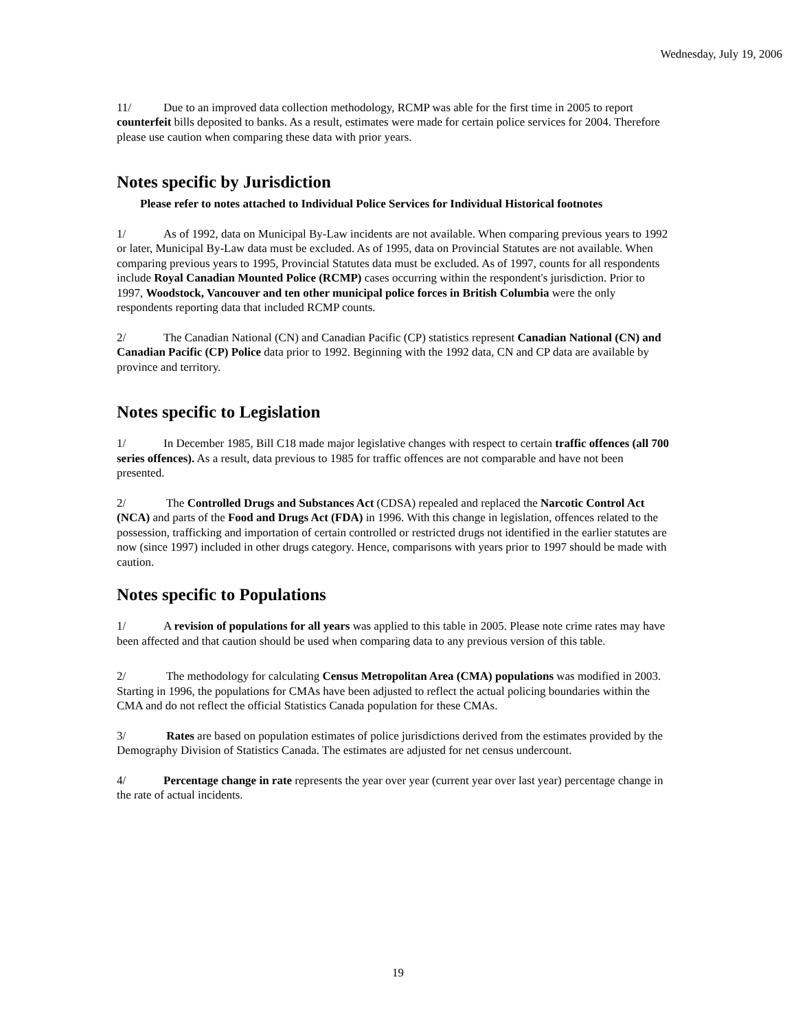Wednesday, July 19, 2006
11/ Due to an improved data collection methodology, RCMP was able for the first time in 2005 to report counterfeit bills deposited to banks. As a result, estimates were made for certain police services for 2004. Therefore please use caution when comparing these data with prior years.
Notes specific by Jurisdiction
Please refer to notes attached to Individual Police Services for Individual Historical footnotes
1/ As of 1992, data on Municipal By-Law incidents are not available. When comparing previous years to 1992 or later, Municipal By-Law data must be excluded. As of 1995, data on Provincial Statutes are not available. When comparing previous years to 1995, Provincial Statutes data must be excluded. As of 1997, counts for all respondents include Royal Canadian Mounted Police (RCMP) cases occurring within the respondent's jurisdiction. Prior to 1997, Woodstock, Vancouver and ten other municipal police forces in British Columbia were the only respondents reporting data that included RCMP counts.
2/ The Canadian National (CN) and Canadian Pacific (CP) statistics represent Canadian National (CN) and Canadian Pacific (CP) Police data prior to 1992. Beginning with the 1992 data, CN and CP data are available by province and territory.
Notes specific to Legislation
1/ In December 1985, Bill C18 made major legislative changes with respect to certain traffic offences (all 700 series offences). As a result, data previous to 1985 for traffic offences are not comparable and have not been presented.
2/ The Controlled Drugs and Substances Act (CDSA) repealed and replaced the Narcotic Control Act (NCA) and parts of the Food and Drugs Act (FDA) in 1996. With this change in legislation, offences related to the possession, trafficking and importation of certain controlled or restricted drugs not identified in the earlier statutes are now (since 1997) included in other drugs category. Hence, comparisons with years prior to 1997 should be made with caution.
Notes specific to Populations
1/ A revision of populations for all years was applied to this table in 2005. Please note crime rates may have been affected and that caution should be used when comparing data to any previous version of this table.
2/ The methodology for calculating Census Metropolitan Area (CMA) populations was modified in 2003. Starting in 1996, the populations for CMAs have been adjusted to reflect the actual policing boundaries within the CMA and do not reflect the official Statistics Canada population for these CMAs.
3/ Rates are based on population estimates of police jurisdictions derived from the estimates provided by the Demography Division of Statistics Canada. The estimates are adjusted for net census undercount.
4/ Percentage change in rate represents the year over year (current year over last year) percentage change in the rate of actual incidents.
19